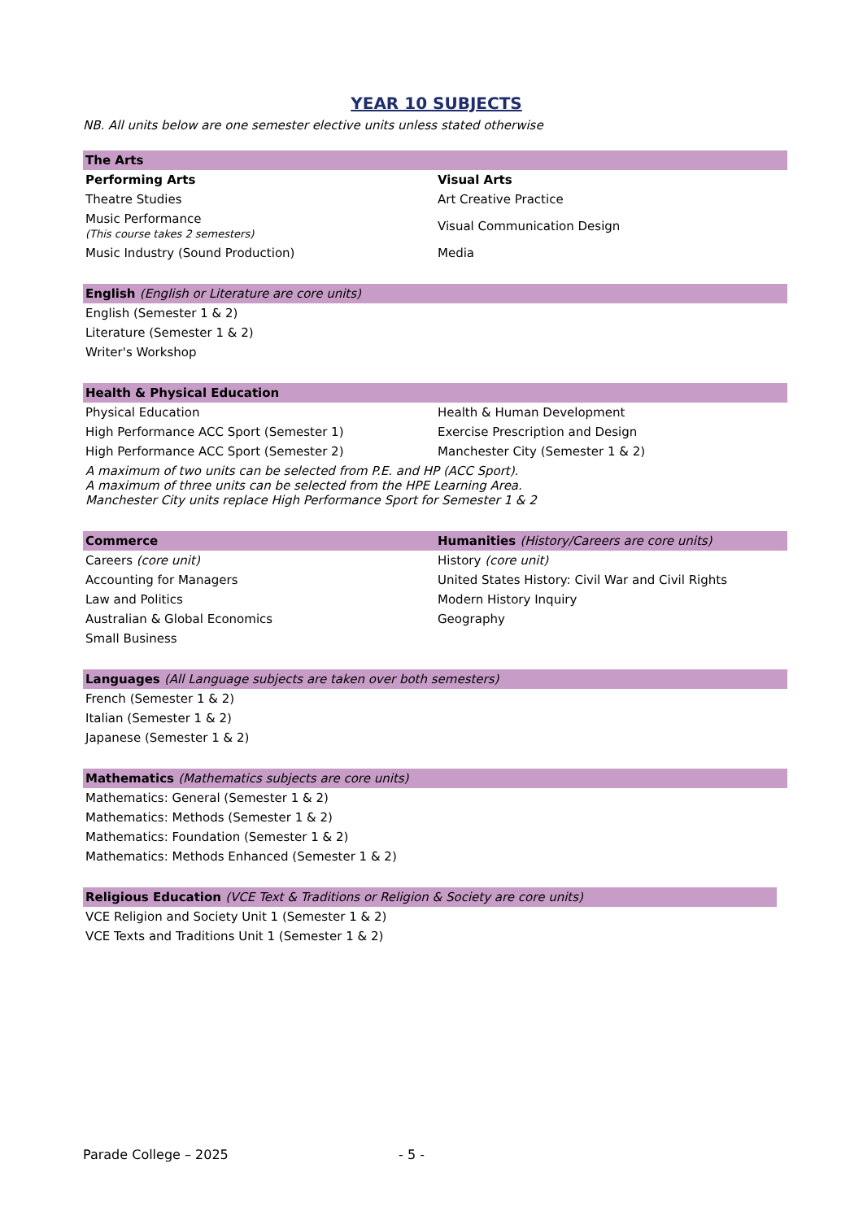YEAR 10 SUBJECTS
NB. All units below are one semester elective units unless stated otherwise
| The Arts | |
| --- | --- |
| Performing Arts | Visual Arts |
| Theatre Studies | Art Creative Practice |
| Music Performance (This course takes 2 semesters) | Visual Communication Design |
| Music Industry (Sound Production) | Media |
| English (English or Literature are core units) |
| --- |
| English (Semester 1 & 2) |
| Literature (Semester 1 & 2) |
| Writer's Workshop |
| Health & Physical Education | |
| --- | --- |
| Physical Education | Health & Human Development |
| High Performance ACC Sport (Semester 1) | Exercise Prescription and Design |
| High Performance ACC Sport (Semester 2) | Manchester City (Semester 1 & 2) |
| A maximum of two units can be selected from P.E. and HP (ACC Sport). A maximum of three units can be selected from the HPE Learning Area. Manchester City units replace High Performance Sport for Semester 1 & 2 | |
| Commerce | Humanities (History/Careers are core units) |
| --- | --- |
| Careers (core unit) | History (core unit) |
| Accounting for Managers | United States History: Civil War and Civil Rights |
| Law and Politics | Modern History Inquiry |
| Australian & Global Economics | Geography |
| Small Business | |
| Languages (All Language subjects are taken over both semesters) |
| --- |
| French (Semester 1 & 2) |
| Italian (Semester 1 & 2) |
| Japanese (Semester 1 & 2) |
| Mathematics (Mathematics subjects are core units) |
| --- |
| Mathematics: General (Semester 1 & 2) |
| Mathematics: Methods (Semester 1 & 2) |
| Mathematics: Foundation (Semester 1 & 2) |
| Mathematics: Methods Enhanced (Semester 1 & 2) |
| Religious Education (VCE Text & Traditions or Religion & Society are core units) |
| --- |
| VCE Religion and Society Unit 1 (Semester 1 & 2) |
| VCE Texts and Traditions Unit 1 (Semester 1 & 2) |
Parade College – 2025 - 5 -